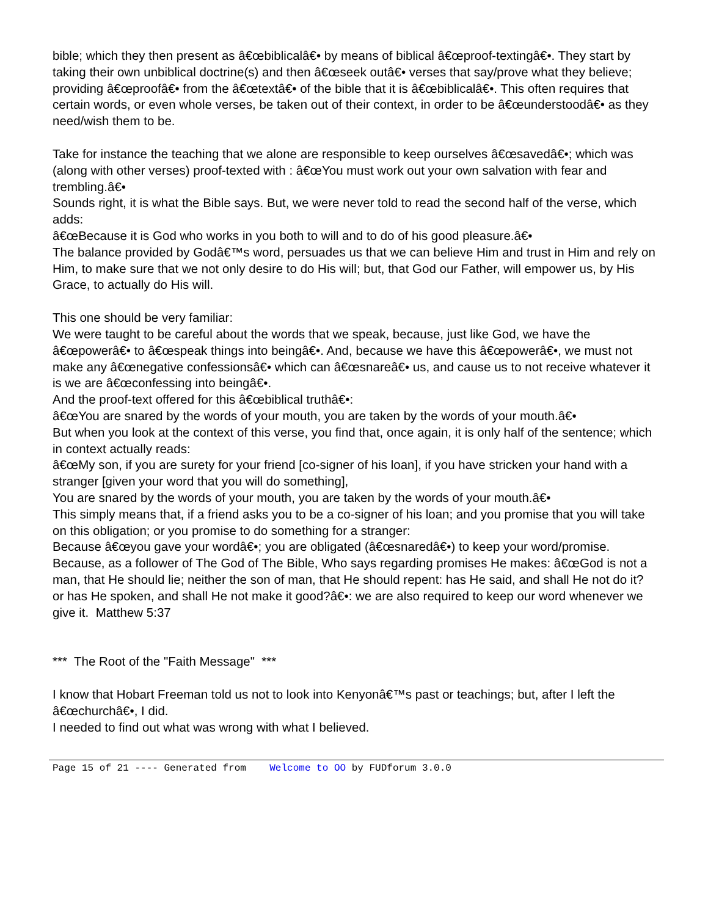bible; which they then present as â€œbiblicalâ€• by means of biblical â€œproof-textingâ€•. They start by taking their own unbiblical doctrine(s) and then â€œseek outâ€• verses that say/prove what they believe; providing â€œproofâ€• from the â€œtextâ€• of the bible that it is â€œbiblicalâ€•. This often requires that certain words, or even whole verses, be taken out of their context, in order to be â€œunderstoodâ€• as they need/wish them to be.
Take for instance the teaching that we alone are responsible to keep ourselves â€œsavedâ€•; which was (along with other verses) proof-texted with : â€œYou must work out your own salvation with fear and trembling.â€•
Sounds right, it is what the Bible says. But, we were never told to read the second half of the verse, which adds:
â€œBecause it is God who works in you both to will and to do of his good pleasure.â€•
The balance provided by Godâ€™s word, persuades us that we can believe Him and trust in Him and rely on Him, to make sure that we not only desire to do His will; but, that God our Father, will empower us, by His Grace, to actually do His will.
This one should be very familiar:
We were taught to be careful about the words that we speak, because, just like God, we have the â€œpowerâ€• to â€œspeak things into beingâ€•. And, because we have this â€œpowerâ€•, we must not make any â€œnegative confessionsâ€• which can â€œsnareâ€• us, and cause us to not receive whatever it is we are â€œconfessing into beingâ€•.
And the proof-text offered for this â€œbiblical truthâ€•:
â€œYou are snared by the words of your mouth, you are taken by the words of your mouth.â€•
But when you look at the context of this verse, you find that, once again, it is only half of the sentence; which in context actually reads:
â€œMy son, if you are surety for your friend [co-signer of his loan], if you have stricken your hand with a stranger [given your word that you will do something],
You are snared by the words of your mouth, you are taken by the words of your mouth.â€•
This simply means that, if a friend asks you to be a co-signer of his loan; and you promise that you will take on this obligation; or you promise to do something for a stranger:
Because â€œyou gave your wordâ€•; you are obligated (â€œsnaredâ€•) to keep your word/promise. Because, as a follower of The God of The Bible, Who says regarding promises He makes: â€œGod is not a man, that He should lie; neither the son of man, that He should repent: has He said, and shall He not do it? or has He spoken, and shall He not make it good?â€•: we are also required to keep our word whenever we give it. Matthew 5:37
*** The Root of the "Faith Message" ***
I know that Hobart Freeman told us not to look into Kenyonâ€™s past or teachings; but, after I left the â€œchurchâ€•, I did.
I needed to find out what was wrong with what I believed.
Page 15 of 21 ---- Generated from Welcome to OO by FUDforum 3.0.0